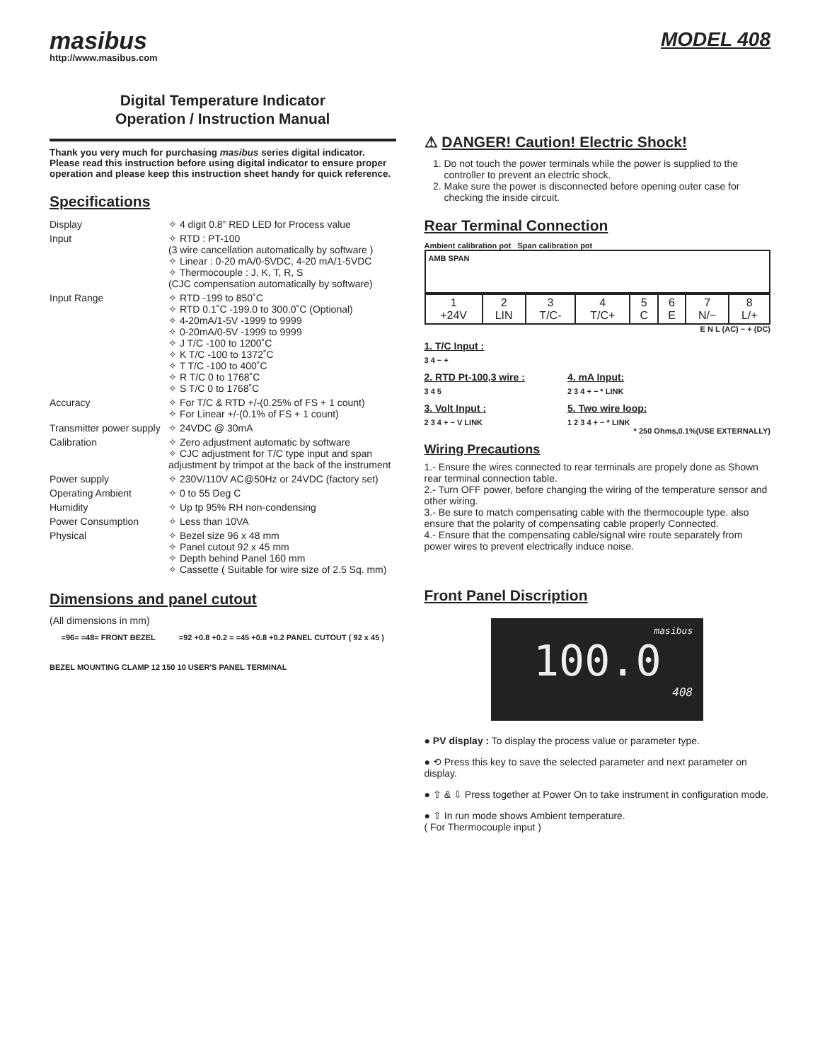masibus
http://www.masibus.com
MODEL 408
Digital Temperature Indicator
Operation / Instruction Manual
Thank you very much for purchasing masibus series digital indicator. Please read this instruction before using digital indicator to ensure proper operation and please keep this instruction sheet handy for quick reference.
Specifications
| Display | ✧ 4 digit 0.8” RED LED for Process value |
| Input | ✧ RTD : PT-100 (3 wire cancellation automatically by software ) ✧ Linear : 0-20 mA/0-5VDC, 4-20 mA/1-5VDC ✧ Thermocouple : J, K, T, R, S (CJC compensation automatically by software) |
| Input Range | ✧ RTD -199 to 850˚C ✧ RTD 0.1˚C -199.0 to 300.0˚C (Optional) ✧ 4-20mA/1-5V -1999 to 9999 ✧ 0-20mA/0-5V -1999 to 9999 ✧ J T/C -100 to 1200˚C ✧ K T/C -100 to 1372˚C ✧ T T/C -100 to 400˚C ✧ R T/C 0 to 1768˚C ✧ S T/C 0 to 1768˚C |
| Accuracy | ✧ For T/C & RTD +/-(0.25% of FS + 1 count) ✧ For Linear +/-(0.1% of FS + 1 count) |
| Transmitter power supply | ✧ 24VDC @ 30mA |
| Calibration | ✧ Zero adjustment automatic by software ✧ CJC adjustment for T/C type input and span adjustment by trimpot at the back of the instrument |
| Power supply | ✧ 230V/110V AC@50Hz or 24VDC (factory set) |
| Operating Ambient | ✧ 0 to 55 Deg C |
| Humidity | ✧ Up tp 95% RH non-condensing |
| Power Consumption | ✧ Less than 10VA |
| Physical | ✧ Bezel size 96 x 48 mm ✧ Panel cutout 92 x 45 mm ✧ Depth behind Panel 160 mm ✧ Cassette ( Suitable for wire size of 2.5 Sq. mm) |
Dimensions and panel cutout
(All dimensions in mm)
=96= =48= FRONT BEZEL =92 +0.8 +0.2 = =45 +0.8 +0.2 PANEL CUTOUT ( 92 x 45 )
BEZEL MOUNTING CLAMP 12 150 10 USER'S PANEL TERMINAL
⚠ DANGER! Caution! Electric Shock!
1. Do not touch the power terminals while the power is supplied to the controller to prevent an electric shock.
2. Make sure the power is disconnected before opening outer case for checking the inside circuit.
Rear Terminal Connection
Ambient calibration pot Span calibration pot
AMB SPAN
| 1 +24V | 2 LIN | 3 T/C- | 4 T/C+ | 5 C | 6 E | 7 N/− | 8 L/+ |
E N L (AC) − + (DC)
1. T/C Input :
3 4 − +
2. RTD Pt-100,3 wire :
3 4 5
3. Volt Input :
2 3 4 + − V LINK
4. mA Input:
2 3 4 + − * LINK
5. Two wire loop:
1 2 3 4 + − * LINK
* 250 Ohms,0.1%(USE EXTERNALLY)
Wiring Precautions
1.- Ensure the wires connected to rear terminals are propely done as Shown rear terminal connection table.
2.- Turn OFF power, before changing the wiring of the temperature sensor and other wiring.
3.- Be sure to match compensating cable with the thermocouple type. also ensure that the polarity of compensating cable properly Connected.
4.- Ensure that the compensating cable/signal wire route separately from power wires to prevent electrically induce noise.
Front Panel Discription
masibus
100.0
408
● PV display : To display the process value or parameter type.
● ⟲ Press this key to save the selected parameter and next parameter on display.
● ⇧ & ⇩ Press together at Power On to take instrument in configuration mode.
● ⇧ In run mode shows Ambient temperature.
( For Thermocouple input )